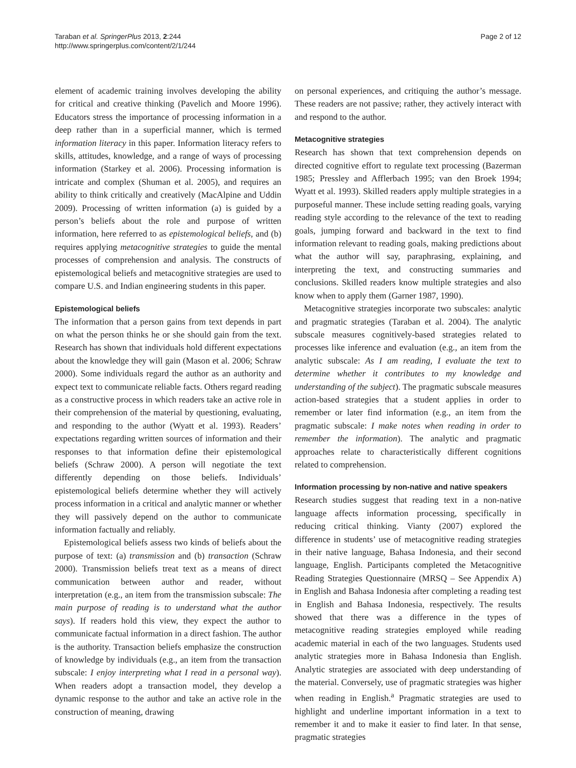Taraban et al. SpringerPlus 2013, 2:244
http://www.springerplus.com/content/2/1/244
Page 2 of 12
element of academic training involves developing the ability for critical and creative thinking (Pavelich and Moore 1996). Educators stress the importance of processing information in a deep rather than in a superficial manner, which is termed information literacy in this paper. Information literacy refers to skills, attitudes, knowledge, and a range of ways of processing information (Starkey et al. 2006). Processing information is intricate and complex (Shuman et al. 2005), and requires an ability to think critically and creatively (MacAlpine and Uddin 2009). Processing of written information (a) is guided by a person’s beliefs about the role and purpose of written information, here referred to as epistemological beliefs, and (b) requires applying metacognitive strategies to guide the mental processes of comprehension and analysis. The constructs of epistemological beliefs and metacognitive strategies are used to compare U.S. and Indian engineering students in this paper.
Epistemological beliefs
The information that a person gains from text depends in part on what the person thinks he or she should gain from the text. Research has shown that individuals hold different expectations about the knowledge they will gain (Mason et al. 2006; Schraw 2000). Some individuals regard the author as an authority and expect text to communicate reliable facts. Others regard reading as a constructive process in which readers take an active role in their comprehension of the material by questioning, evaluating, and responding to the author (Wyatt et al. 1993). Readers’ expectations regarding written sources of information and their responses to that information define their epistemological beliefs (Schraw 2000). A person will negotiate the text differently depending on those beliefs. Individuals’ epistemological beliefs determine whether they will actively process information in a critical and analytic manner or whether they will passively depend on the author to communicate information factually and reliably.
Epistemological beliefs assess two kinds of beliefs about the purpose of text: (a) transmission and (b) transaction (Schraw 2000). Transmission beliefs treat text as a means of direct communication between author and reader, without interpretation (e.g., an item from the transmission subscale: The main purpose of reading is to understand what the author says). If readers hold this view, they expect the author to communicate factual information in a direct fashion. The author is the authority. Transaction beliefs emphasize the construction of knowledge by individuals (e.g., an item from the transaction subscale: I enjoy interpreting what I read in a personal way). When readers adopt a transaction model, they develop a dynamic response to the author and take an active role in the construction of meaning, drawing
on personal experiences, and critiquing the author’s message. These readers are not passive; rather, they actively interact with and respond to the author.
Metacognitive strategies
Research has shown that text comprehension depends on directed cognitive effort to regulate text processing (Bazerman 1985; Pressley and Afflerbach 1995; van den Broek 1994; Wyatt et al. 1993). Skilled readers apply multiple strategies in a purposeful manner. These include setting reading goals, varying reading style according to the relevance of the text to reading goals, jumping forward and backward in the text to find information relevant to reading goals, making predictions about what the author will say, paraphrasing, explaining, and interpreting the text, and constructing summaries and conclusions. Skilled readers know multiple strategies and also know when to apply them (Garner 1987, 1990).
Metacognitive strategies incorporate two subscales: analytic and pragmatic strategies (Taraban et al. 2004). The analytic subscale measures cognitively-based strategies related to processes like inference and evaluation (e.g., an item from the analytic subscale: As I am reading, I evaluate the text to determine whether it contributes to my knowledge and understanding of the subject). The pragmatic subscale measures action-based strategies that a student applies in order to remember or later find information (e.g., an item from the pragmatic subscale: I make notes when reading in order to remember the information). The analytic and pragmatic approaches relate to characteristically different cognitions related to comprehension.
Information processing by non-native and native speakers
Research studies suggest that reading text in a non-native language affects information processing, specifically in reducing critical thinking. Vianty (2007) explored the difference in students’ use of metacognitive reading strategies in their native language, Bahasa Indonesia, and their second language, English. Participants completed the Metacognitive Reading Strategies Questionnaire (MRSQ – See Appendix A) in English and Bahasa Indonesia after completing a reading test in English and Bahasa Indonesia, respectively. The results showed that there was a difference in the types of metacognitive reading strategies employed while reading academic material in each of the two languages. Students used analytic strategies more in Bahasa Indonesia than English. Analytic strategies are associated with deep understanding of the material. Conversely, use of pragmatic strategies was higher when reading in English.<sup>a</sup> Pragmatic strategies are used to highlight and underline important information in a text to remember it and to make it easier to find later. In that sense, pragmatic strategies